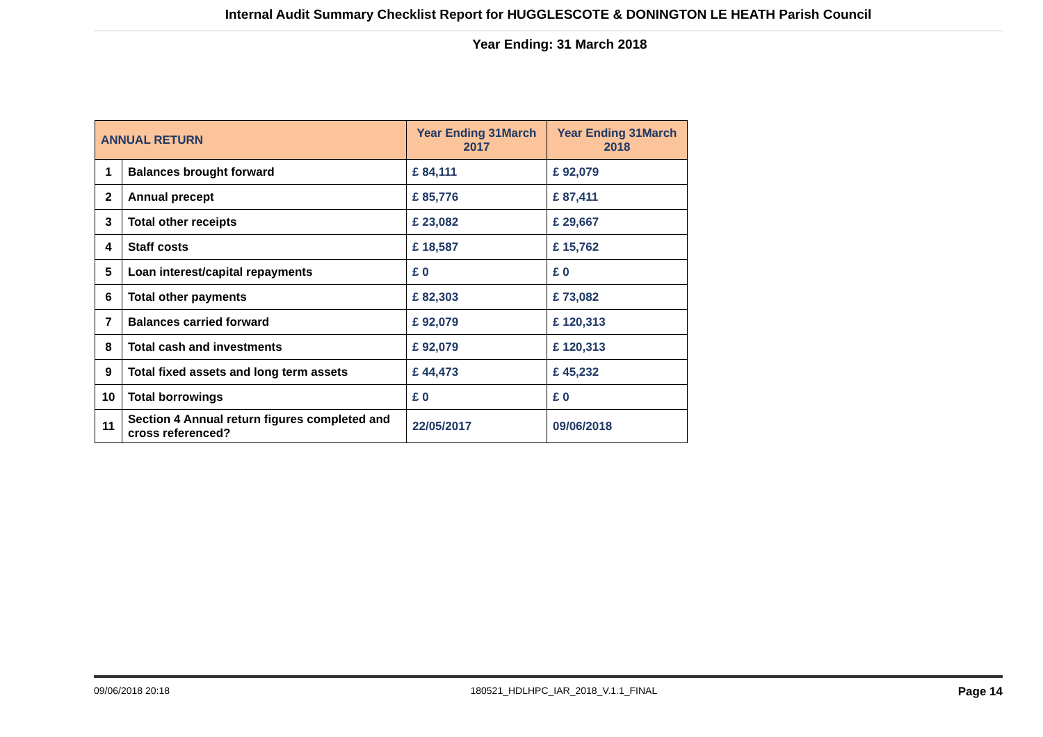Internal Audit Summary Checklist Report for HUGGLESCOTE & DONINGTON LE HEATH Parish Council
Year Ending: 31 March 2018
| ANNUAL RETURN | | Year Ending 31March 2017 | Year Ending 31March 2018 |
| --- | --- | --- | --- |
| 1 | Balances brought forward | £ 84,111 | £ 92,079 |
| 2 | Annual precept | £ 85,776 | £ 87,411 |
| 3 | Total other receipts | £ 23,082 | £ 29,667 |
| 4 | Staff costs | £ 18,587 | £ 15,762 |
| 5 | Loan interest/capital repayments | £ 0 | £ 0 |
| 6 | Total other payments | £ 82,303 | £ 73,082 |
| 7 | Balances carried forward | £ 92,079 | £ 120,313 |
| 8 | Total cash and investments | £ 92,079 | £ 120,313 |
| 9 | Total fixed assets and long term assets | £ 44,473 | £ 45,232 |
| 10 | Total borrowings | £ 0 | £ 0 |
| 11 | Section 4 Annual return figures completed and cross referenced? | 22/05/2017 | 09/06/2018 |
09/06/2018 20:18 180521_HDLHPC_IAR_2018_V.1.1_FINAL Page 14